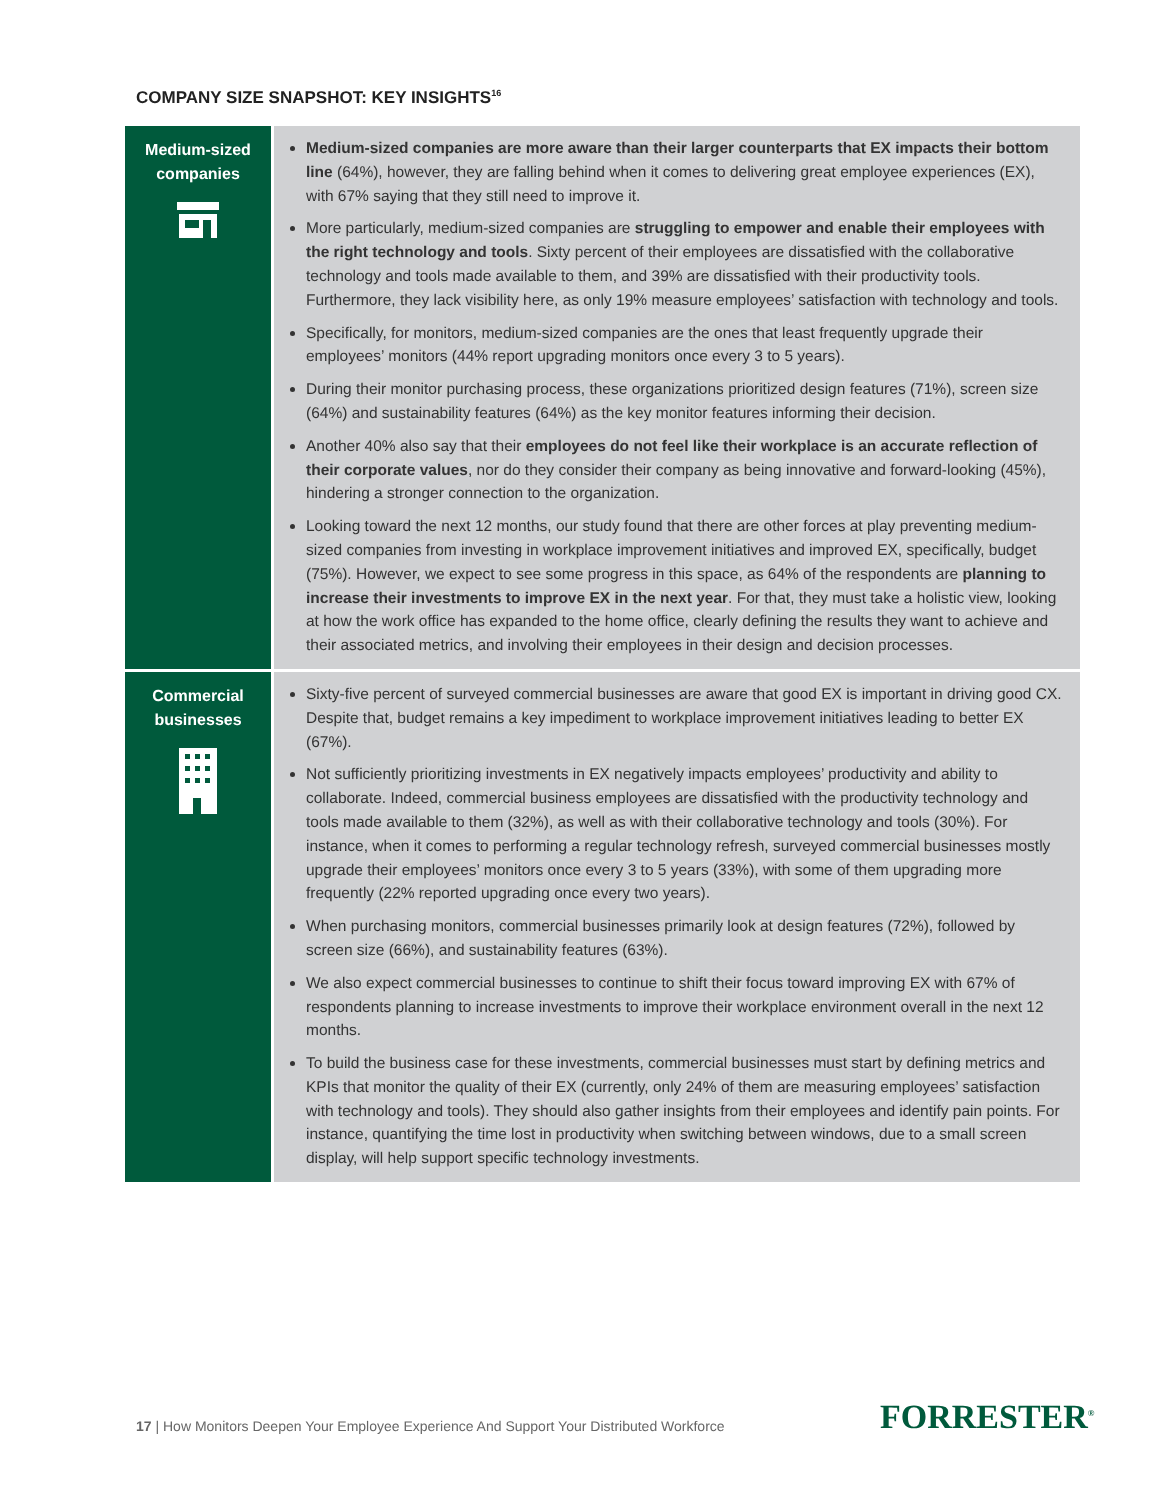COMPANY SIZE SNAPSHOT: KEY INSIGHTS<sup>16</sup>
| Medium-sized companies | Medium-sized companies are more aware than their larger counterparts that EX impacts their bottom line (64%), however, they are falling behind when it comes to delivering great employee experiences (EX), with 67% saying that they still need to improve it. More particularly, medium-sized companies are struggling to empower and enable their employees with the right technology and tools . Sixty percent of their employees are dissatisfied with the collaborative technology and tools made available to them, and 39% are dissatisfied with their productivity tools. Furthermore, they lack visibility here, as only 19% measure employees’ satisfaction with technology and tools. Specifically, for monitors, medium-sized companies are the ones that least frequently upgrade their employees’ monitors (44% report upgrading monitors once every 3 to 5 years). During their monitor purchasing process, these organizations prioritized design features (71%), screen size (64%) and sustainability features (64%) as the key monitor features informing their decision. Another 40% also say that their employees do not feel like their workplace is an accurate reflection of their corporate values , nor do they consider their company as being innovative and forward-looking (45%), hindering a stronger connection to the organization. Looking toward the next 12 months, our study found that there are other forces at play preventing medium-sized companies from investing in workplace improvement initiatives and improved EX, specifically, budget (75%). However, we expect to see some progress in this space, as 64% of the respondents are planning to increase their investments to improve EX in the next year . For that, they must take a holistic view, looking at how the work office has expanded to the home office, clearly defining the results they want to achieve and their associated metrics, and involving their employees in their design and decision processes. |
| Commercial businesses | Sixty-five percent of surveyed commercial businesses are aware that good EX is important in driving good CX. Despite that, budget remains a key impediment to workplace improvement initiatives leading to better EX (67%). Not sufficiently prioritizing investments in EX negatively impacts employees’ productivity and ability to collaborate. Indeed, commercial business employees are dissatisfied with the productivity technology and tools made available to them (32%), as well as with their collaborative technology and tools (30%). For instance, when it comes to performing a regular technology refresh, surveyed commercial businesses mostly upgrade their employees’ monitors once every 3 to 5 years (33%), with some of them upgrading more frequently (22% reported upgrading once every two years). When purchasing monitors, commercial businesses primarily look at design features (72%), followed by screen size (66%), and sustainability features (63%). We also expect commercial businesses to continue to shift their focus toward improving EX with 67% of respondents planning to increase investments to improve their workplace environment overall in the next 12 months. To build the business case for these investments, commercial businesses must start by defining metrics and KPIs that monitor the quality of their EX (currently, only 24% of them are measuring employees’ satisfaction with technology and tools). They should also gather insights from their employees and identify pain points. For instance, quantifying the time lost in productivity when switching between windows, due to a small screen display, will help support specific technology investments. |
17 | How Monitors Deepen Your Employee Experience And Support Your Distributed Workforce
FORRESTER<sup>®</sup>